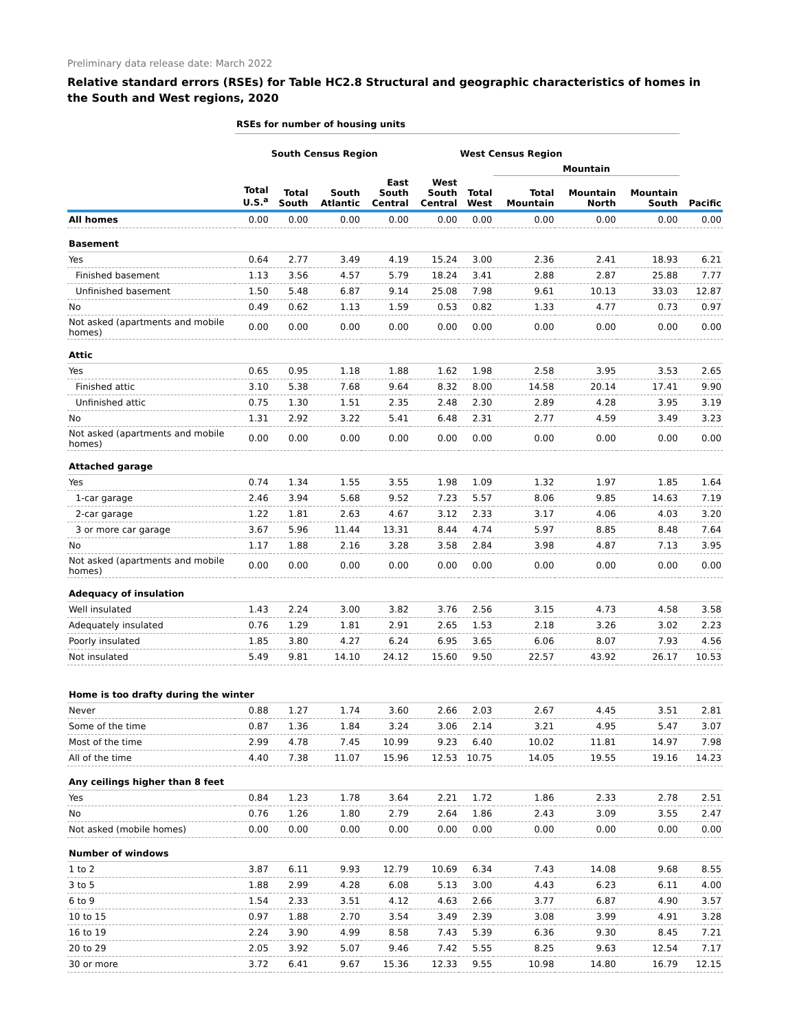Preliminary data release date: March 2022
Relative standard errors (RSEs) for Table HC2.8 Structural and geographic characteristics of homes in the South and West regions, 2020
| | RSEs for number of housing units | | | | | | | | | |
| --- | --- | --- | --- | --- | --- | --- | --- | --- | --- | --- |
| | | South Census Region | | | | West Census Region | | | | |
| | | | | | | | Mountain | | | |
| | Total U.S.<sup>a</sup> | Total South | South Atlantic | East South Central | West South Central | Total West | Total Mountain | Mountain North | Mountain South | Pacific |
| All homes | 0.00 | 0.00 | 0.00 | 0.00 | 0.00 | 0.00 | 0.00 | 0.00 | 0.00 | 0.00 |
| Basement | | | | | | | | | | |
| Yes | 0.64 | 2.77 | 3.49 | 4.19 | 15.24 | 3.00 | 2.36 | 2.41 | 18.93 | 6.21 |
| Finished basement | 1.13 | 3.56 | 4.57 | 5.79 | 18.24 | 3.41 | 2.88 | 2.87 | 25.88 | 7.77 |
| Unfinished basement | 1.50 | 5.48 | 6.87 | 9.14 | 25.08 | 7.98 | 9.61 | 10.13 | 33.03 | 12.87 |
| No | 0.49 | 0.62 | 1.13 | 1.59 | 0.53 | 0.82 | 1.33 | 4.77 | 0.73 | 0.97 |
| Not asked (apartments and mobile homes) | 0.00 | 0.00 | 0.00 | 0.00 | 0.00 | 0.00 | 0.00 | 0.00 | 0.00 | 0.00 |
| Attic | | | | | | | | | | |
| Yes | 0.65 | 0.95 | 1.18 | 1.88 | 1.62 | 1.98 | 2.58 | 3.95 | 3.53 | 2.65 |
| Finished attic | 3.10 | 5.38 | 7.68 | 9.64 | 8.32 | 8.00 | 14.58 | 20.14 | 17.41 | 9.90 |
| Unfinished attic | 0.75 | 1.30 | 1.51 | 2.35 | 2.48 | 2.30 | 2.89 | 4.28 | 3.95 | 3.19 |
| No | 1.31 | 2.92 | 3.22 | 5.41 | 6.48 | 2.31 | 2.77 | 4.59 | 3.49 | 3.23 |
| Not asked (apartments and mobile homes) | 0.00 | 0.00 | 0.00 | 0.00 | 0.00 | 0.00 | 0.00 | 0.00 | 0.00 | 0.00 |
| Attached garage | | | | | | | | | | |
| Yes | 0.74 | 1.34 | 1.55 | 3.55 | 1.98 | 1.09 | 1.32 | 1.97 | 1.85 | 1.64 |
| 1-car garage | 2.46 | 3.94 | 5.68 | 9.52 | 7.23 | 5.57 | 8.06 | 9.85 | 14.63 | 7.19 |
| 2-car garage | 1.22 | 1.81 | 2.63 | 4.67 | 3.12 | 2.33 | 3.17 | 4.06 | 4.03 | 3.20 |
| 3 or more car garage | 3.67 | 5.96 | 11.44 | 13.31 | 8.44 | 4.74 | 5.97 | 8.85 | 8.48 | 7.64 |
| No | 1.17 | 1.88 | 2.16 | 3.28 | 3.58 | 2.84 | 3.98 | 4.87 | 7.13 | 3.95 |
| Not asked (apartments and mobile homes) | 0.00 | 0.00 | 0.00 | 0.00 | 0.00 | 0.00 | 0.00 | 0.00 | 0.00 | 0.00 |
| Adequacy of insulation | | | | | | | | | | |
| Well insulated | 1.43 | 2.24 | 3.00 | 3.82 | 3.76 | 2.56 | 3.15 | 4.73 | 4.58 | 3.58 |
| Adequately insulated | 0.76 | 1.29 | 1.81 | 2.91 | 2.65 | 1.53 | 2.18 | 3.26 | 3.02 | 2.23 |
| Poorly insulated | 1.85 | 3.80 | 4.27 | 6.24 | 6.95 | 3.65 | 6.06 | 8.07 | 7.93 | 4.56 |
| Not insulated | 5.49 | 9.81 | 14.10 | 24.12 | 15.60 | 9.50 | 22.57 | 43.92 | 26.17 | 10.53 |
| Home is too drafty during the winter | | | | | | | | | | |
| Never | 0.88 | 1.27 | 1.74 | 3.60 | 2.66 | 2.03 | 2.67 | 4.45 | 3.51 | 2.81 |
| Some of the time | 0.87 | 1.36 | 1.84 | 3.24 | 3.06 | 2.14 | 3.21 | 4.95 | 5.47 | 3.07 |
| Most of the time | 2.99 | 4.78 | 7.45 | 10.99 | 9.23 | 6.40 | 10.02 | 11.81 | 14.97 | 7.98 |
| All of the time | 4.40 | 7.38 | 11.07 | 15.96 | 12.53 | 10.75 | 14.05 | 19.55 | 19.16 | 14.23 |
| Any ceilings higher than 8 feet | | | | | | | | | | |
| Yes | 0.84 | 1.23 | 1.78 | 3.64 | 2.21 | 1.72 | 1.86 | 2.33 | 2.78 | 2.51 |
| No | 0.76 | 1.26 | 1.80 | 2.79 | 2.64 | 1.86 | 2.43 | 3.09 | 3.55 | 2.47 |
| Not asked (mobile homes) | 0.00 | 0.00 | 0.00 | 0.00 | 0.00 | 0.00 | 0.00 | 0.00 | 0.00 | 0.00 |
| Number of windows | | | | | | | | | | |
| 1 to 2 | 3.87 | 6.11 | 9.93 | 12.79 | 10.69 | 6.34 | 7.43 | 14.08 | 9.68 | 8.55 |
| 3 to 5 | 1.88 | 2.99 | 4.28 | 6.08 | 5.13 | 3.00 | 4.43 | 6.23 | 6.11 | 4.00 |
| 6 to 9 | 1.54 | 2.33 | 3.51 | 4.12 | 4.63 | 2.66 | 3.77 | 6.87 | 4.90 | 3.57 |
| 10 to 15 | 0.97 | 1.88 | 2.70 | 3.54 | 3.49 | 2.39 | 3.08 | 3.99 | 4.91 | 3.28 |
| 16 to 19 | 2.24 | 3.90 | 4.99 | 8.58 | 7.43 | 5.39 | 6.36 | 9.30 | 8.45 | 7.21 |
| 20 to 29 | 2.05 | 3.92 | 5.07 | 9.46 | 7.42 | 5.55 | 8.25 | 9.63 | 12.54 | 7.17 |
| 30 or more | 3.72 | 6.41 | 9.67 | 15.36 | 12.33 | 9.55 | 10.98 | 14.80 | 16.79 | 12.15 |